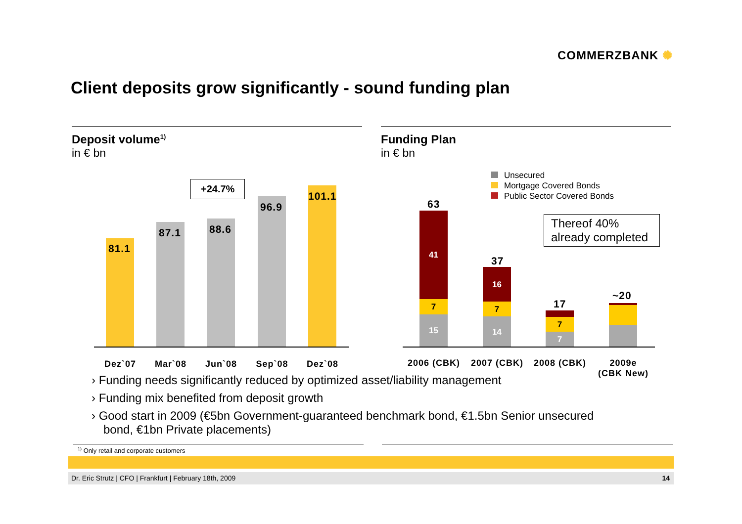COMMERZBANK ✺
Client deposits grow significantly - sound funding plan
Deposit volume<sup>1)</sup>
in € bn
+24.7%
81.1
87.1 88.6
96.9
101.1
Dez`07 Mar`08 Jun`08 Sep`08 Dez`08
Funding Plan
in € bn
Unsecured
Mortgage Covered Bonds
Public Sector Covered Bonds
Thereof 40% already completed
63
41
7
15
37
16
7
14
17
7
7
~20
2006 (CBK) 2007 (CBK) 2008 (CBK)
2009e
(CBK New)
› Funding needs significantly reduced by optimized asset/liability management
› Funding mix benefited from deposit growth
› Good start in 2009 (€5bn Government-guaranteed benchmark bond, €1.5bn Senior unsecured bond, €1bn Private placements)
<sup>1)</sup> Only retail and corporate customers
Dr. Eric Strutz | CFO | Frankfurt | February 18th, 2009 14